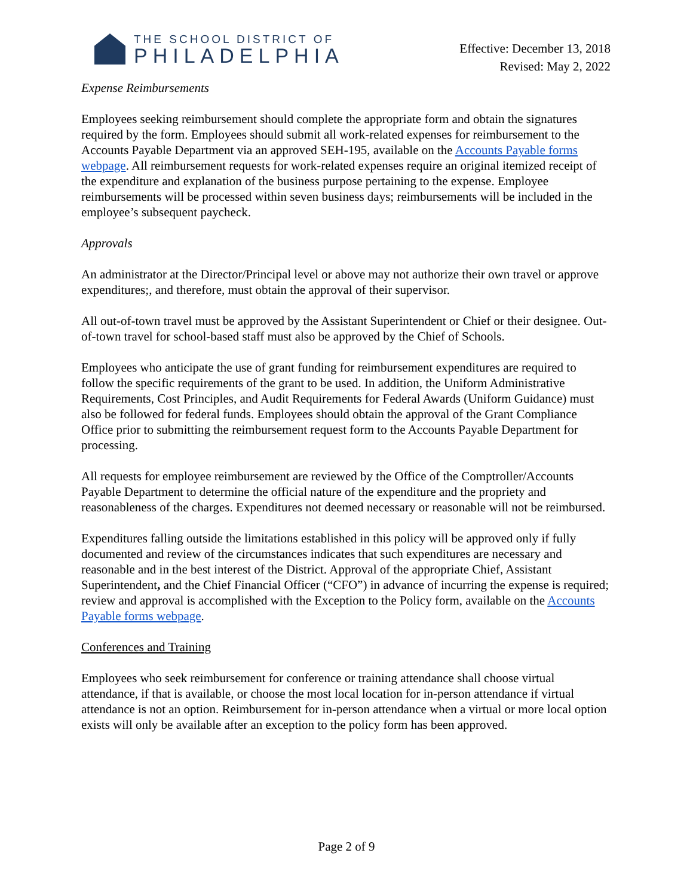THE SCHOOL DISTRICT OF
PHILADELPHIA
Effective: December 13, 2018
Revised: May 2, 2022
Expense Reimbursements
Employees seeking reimbursement should complete the appropriate form and obtain the signatures required by the form. Employees should submit all work-related expenses for reimbursement to the Accounts Payable Department via an approved SEH-195, available on the Accounts Payable forms webpage. All reimbursement requests for work-related expenses require an original itemized receipt of the expenditure and explanation of the business purpose pertaining to the expense. Employee reimbursements will be processed within seven business days; reimbursements will be included in the employee’s subsequent paycheck.
Approvals
An administrator at the Director/Principal level or above may not authorize their own travel or approve expenditures;, and therefore, must obtain the approval of their supervisor.
All out-of-town travel must be approved by the Assistant Superintendent or Chief or their designee. Out-of-town travel for school-based staff must also be approved by the Chief of Schools.
Employees who anticipate the use of grant funding for reimbursement expenditures are required to follow the specific requirements of the grant to be used. In addition, the Uniform Administrative Requirements, Cost Principles, and Audit Requirements for Federal Awards (Uniform Guidance) must also be followed for federal funds. Employees should obtain the approval of the Grant Compliance Office prior to submitting the reimbursement request form to the Accounts Payable Department for processing.
All requests for employee reimbursement are reviewed by the Office of the Comptroller/Accounts Payable Department to determine the official nature of the expenditure and the propriety and reasonableness of the charges. Expenditures not deemed necessary or reasonable will not be reimbursed.
Expenditures falling outside the limitations established in this policy will be approved only if fully documented and review of the circumstances indicates that such expenditures are necessary and reasonable and in the best interest of the District. Approval of the appropriate Chief, Assistant Superintendent, and the Chief Financial Officer (“CFO”) in advance of incurring the expense is required; review and approval is accomplished with the Exception to the Policy form, available on the Accounts Payable forms webpage.
Conferences and Training
Employees who seek reimbursement for conference or training attendance shall choose virtual attendance, if that is available, or choose the most local location for in-person attendance if virtual attendance is not an option. Reimbursement for in-person attendance when a virtual or more local option exists will only be available after an exception to the policy form has been approved.
Page 2 of 9